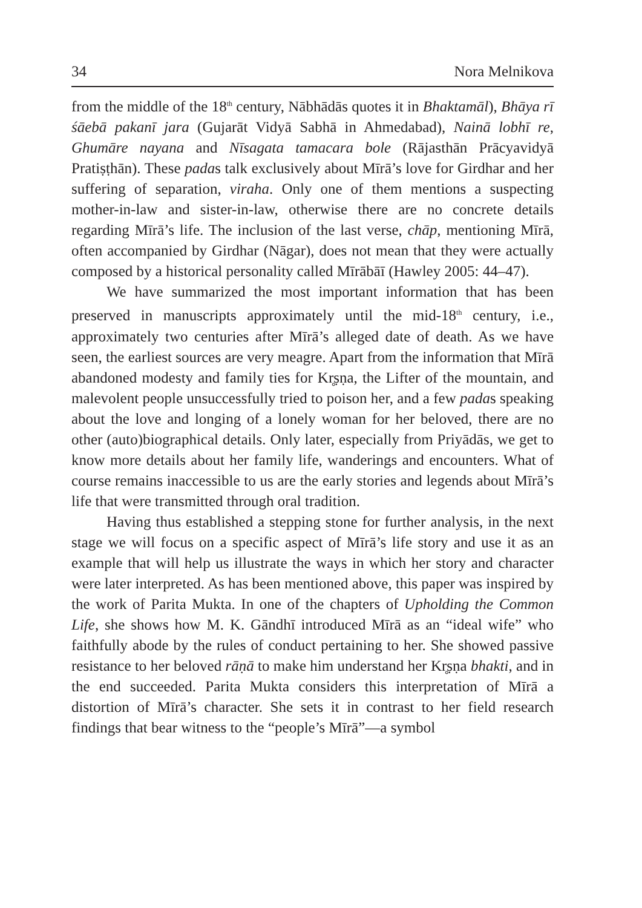34 Nora Melnikova
from the middle of the 18<sup>th</sup> century, Nābhādās quotes it in Bhaktamāl), Bhāya rī śāebā pakanī jara (Gujarāt Vidyā Sabhā in Ahmedabad), Nainā lobhī re, Ghumāre nayana and Nīsagata tamacara bole (Rājasthān Prācyavidyā Pratiṣṭhān). These padas talk exclusively about Mīrā’s love for Girdhar and her suffering of separation, viraha. Only one of them mentions a suspecting mother-in-law and sister-in-law, otherwise there are no concrete details regarding Mīrā’s life. The inclusion of the last verse, chāp, mentioning Mīrā, often accompanied by Girdhar (Nāgar), does not mean that they were actually composed by a historical personality called Mīrābāī (Hawley 2005: 44–47).
We have summarized the most important information that has been preserved in manuscripts approximately until the mid-18<sup>th</sup> century, i.e., approximately two centuries after Mīrā’s alleged date of death. As we have seen, the earliest sources are very meagre. Apart from the information that Mīrā abandoned modesty and family ties for Kr̥ṣṇa, the Lifter of the mountain, and malevolent people unsuccessfully tried to poison her, and a few padas speaking about the love and longing of a lonely woman for her beloved, there are no other (auto)biographical details. Only later, especially from Priyādās, we get to know more details about her family life, wanderings and encounters. What of course remains inaccessible to us are the early stories and legends about Mīrā’s life that were transmitted through oral tradition.
Having thus established a stepping stone for further analysis, in the next stage we will focus on a specific aspect of Mīrā’s life story and use it as an example that will help us illustrate the ways in which her story and character were later interpreted. As has been mentioned above, this paper was inspired by the work of Parita Mukta. In one of the chapters of Upholding the Common Life, she shows how M. K. Gāndhī introduced Mīrā as an “ideal wife” who faithfully abode by the rules of conduct pertaining to her. She showed passive resistance to her beloved rāṇā to make him understand her Kr̥ṣṇa bhakti, and in the end succeeded. Parita Mukta considers this interpretation of Mīrā a distortion of Mīrā’s character. She sets it in contrast to her field research findings that bear witness to the “people’s Mīrā”—a symbol